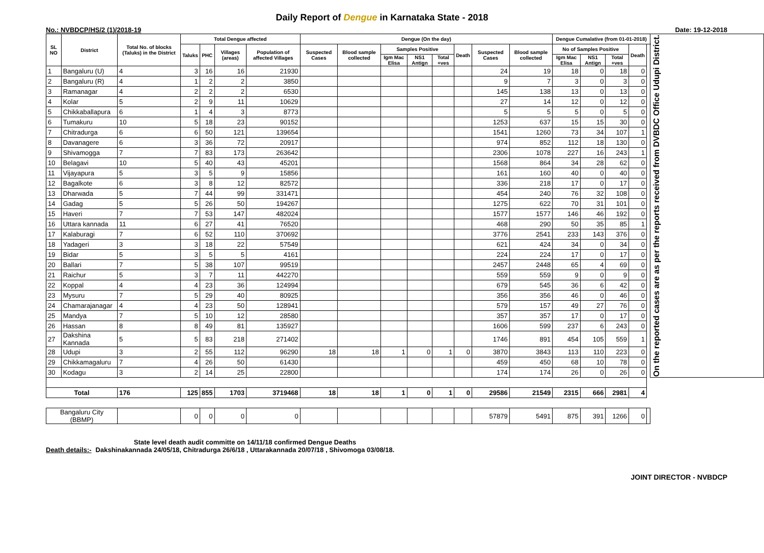Daily Report of Dengue in Karnataka State - 2018
No.: NVBDCP/HS/2 (1)/2018-19 Date: 19-12-2018
| SL NO | District | Total No. of blocks (Taluks) in the District | Total Dengue affected | | | | Dengue (On the day) | | | | | | | | Dengue Cumalative (from 01-01-2018) | | | | | On the reported cases are as per the reports received from DVBDC Office Udupi District. |
| --- | --- | --- | --- | --- | --- | --- | --- | --- | --- | --- | --- | --- | --- | --- | --- | --- | --- | --- | --- | --- |
| | | | Taluks | PHC | Villages (areas) | Population of affected Villages | Suspected Cases | Blood sample collected | Samples Positive | | | Death | Suspected Cases | Blood sample collected | No of Samples Positive | | | Death | | |
| | | | | | | | | | Igm Mac Elisa | NS1 Antign | Total +ves | | | | Igm Mac Elisa | NS1 Antign | Total +ves | | | |
| 1 | Bangaluru (U) | 4 | 3 | 16 | 16 | 21930 | | | | | | | 24 | 19 | 18 | 0 | 18 | 0 | | |
| 2 | Bangaluru (R) | 4 | 1 | 2 | 2 | 3850 | | | | | | | 9 | 7 | 3 | 0 | 3 | 0 | | |
| 3 | Ramanagar | 4 | 2 | 2 | 2 | 6530 | | | | | | | 145 | 138 | 13 | 0 | 13 | 0 | | |
| 4 | Kolar | 5 | 2 | 9 | 11 | 10629 | | | | | | | 27 | 14 | 12 | 0 | 12 | 0 | | |
| 5 | Chikkaballapura | 6 | 1 | 4 | 3 | 8773 | | | | | | | 5 | 5 | 5 | 0 | 5 | 0 | | |
| 6 | Tumakuru | 10 | 5 | 18 | 23 | 90152 | | | | | | | 1253 | 637 | 15 | 15 | 30 | 0 | | |
| 7 | Chitradurga | 6 | 6 | 50 | 121 | 139654 | | | | | | | 1541 | 1260 | 73 | 34 | 107 | 1 | | |
| 8 | Davanagere | 6 | 3 | 36 | 72 | 20917 | | | | | | | 974 | 852 | 112 | 18 | 130 | 0 | | |
| 9 | Shivamogga | 7 | 7 | 83 | 173 | 263642 | | | | | | | 2306 | 1078 | 227 | 16 | 243 | 1 | | |
| 10 | Belagavi | 10 | 5 | 40 | 43 | 45201 | | | | | | | 1568 | 864 | 34 | 28 | 62 | 0 | | |
| 11 | Vijayapura | 5 | 3 | 5 | 9 | 15856 | | | | | | | 161 | 160 | 40 | 0 | 40 | 0 | | |
| 12 | Bagalkote | 6 | 3 | 8 | 12 | 82572 | | | | | | | 336 | 218 | 17 | 0 | 17 | 0 | | |
| 13 | Dharwada | 5 | 7 | 44 | 99 | 331471 | | | | | | | 454 | 240 | 76 | 32 | 108 | 0 | | |
| 14 | Gadag | 5 | 5 | 26 | 50 | 194267 | | | | | | | 1275 | 622 | 70 | 31 | 101 | 0 | | |
| 15 | Haveri | 7 | 7 | 53 | 147 | 482024 | | | | | | | 1577 | 1577 | 146 | 46 | 192 | 0 | | |
| 16 | Uttara kannada | 11 | 6 | 27 | 41 | 76520 | | | | | | | 468 | 290 | 50 | 35 | 85 | 1 | | |
| 17 | Kalaburagi | 7 | 6 | 52 | 110 | 370692 | | | | | | | 3776 | 2541 | 233 | 143 | 376 | 0 | | |
| 18 | Yadageri | 3 | 3 | 18 | 22 | 57549 | | | | | | | 621 | 424 | 34 | 0 | 34 | 0 | | |
| 19 | Bidar | 5 | 3 | 5 | 5 | 4161 | | | | | | | 224 | 224 | 17 | 0 | 17 | 0 | | |
| 20 | Ballari | 7 | 5 | 38 | 107 | 99519 | | | | | | | 2457 | 2448 | 65 | 4 | 69 | 0 | | |
| 21 | Raichur | 5 | 3 | 7 | 11 | 442270 | | | | | | | 559 | 559 | 9 | 0 | 9 | 0 | | |
| 22 | Koppal | 4 | 4 | 23 | 36 | 124994 | | | | | | | 679 | 545 | 36 | 6 | 42 | 0 | | |
| 23 | Mysuru | 7 | 5 | 29 | 40 | 80925 | | | | | | | 356 | 356 | 46 | 0 | 46 | 0 | | |
| 24 | Chamarajanagar | 4 | 4 | 23 | 50 | 128941 | | | | | | | 579 | 157 | 49 | 27 | 76 | 0 | | |
| 25 | Mandya | 7 | 5 | 10 | 12 | 28580 | | | | | | | 357 | 357 | 17 | 0 | 17 | 0 | | |
| 26 | Hassan | 8 | 8 | 49 | 81 | 135927 | | | | | | | 1606 | 599 | 237 | 6 | 243 | 0 | | |
| 27 | Dakshina Kannada | 5 | 5 | 83 | 218 | 271402 | | | | | | | 1746 | 891 | 454 | 105 | 559 | 1 | | |
| 28 | Udupi | 3 | 2 | 55 | 112 | 96290 | 18 | 18 | 1 | 0 | 1 | 0 | 3870 | 3843 | 113 | 110 | 223 | 0 | | |
| 29 | Chikkamagaluru | 7 | 4 | 26 | 50 | 61430 | | | | | | | 459 | 450 | 68 | 10 | 78 | 0 | | |
| 30 | Kodagu | 3 | 2 | 14 | 25 | 22800 | | | | | | | 174 | 174 | 26 | 0 | 26 | 0 | | |
| Total | | 176 | 125 | 855 | 1703 | 3719468 | 18 | 18 | 1 | 0 | 1 | 0 | 29586 | 21549 | 2315 | 666 | 2981 | 4 | | |
| Bangaluru City (BBMP) | | | 0 | 0 | 0 | 0 | | | | | | | 57879 | 5491 | 875 | 391 | 1266 | 0 | | |
Death details:-
State level death audit committe on 14/11/18 confirmed Dengue Deaths
Dakshinakannada 24/05/18, Chitradurga 26/6/18 , Uttarakannada 20/07/18 , Shivomoga 03/08/18.
JOINT DIRECTOR - NVBDCP